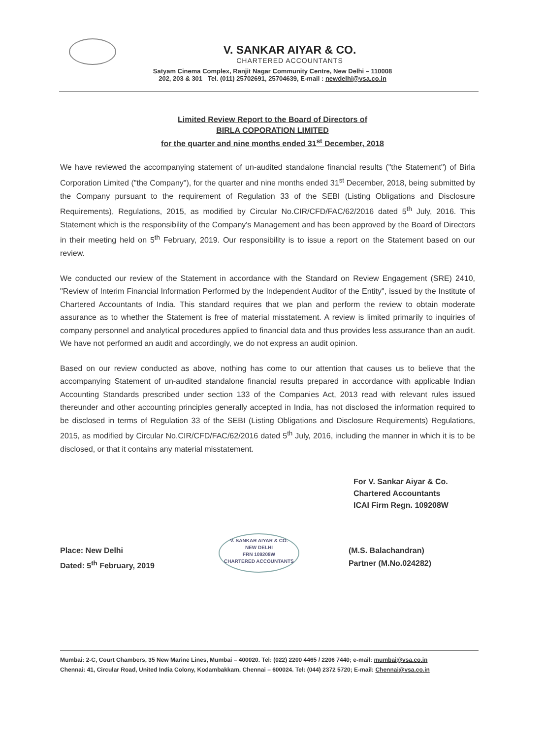V. SANKAR AIYAR & CO.
CHARTERED ACCOUNTANTS
Satyam Cinema Complex, Ranjit Nagar Community Centre, New Delhi – 110008
202, 203 & 301 Tel. (011) 25702691, 25704639, E-mail : newdelhi@vsa.co.in
Limited Review Report to the Board of Directors of
BIRLA COPORATION LIMITED
for the quarter and nine months ended 31<sup>st</sup> December, 2018
We have reviewed the accompanying statement of un-audited standalone financial results ("the Statement") of Birla Corporation Limited ("the Company"), for the quarter and nine months ended 31<sup>st</sup> December, 2018, being submitted by the Company pursuant to the requirement of Regulation 33 of the SEBI (Listing Obligations and Disclosure Requirements), Regulations, 2015, as modified by Circular No.CIR/CFD/FAC/62/2016 dated 5<sup>th</sup> July, 2016. This Statement which is the responsibility of the Company's Management and has been approved by the Board of Directors in their meeting held on 5<sup>th</sup> February, 2019. Our responsibility is to issue a report on the Statement based on our review.
We conducted our review of the Statement in accordance with the Standard on Review Engagement (SRE) 2410, "Review of Interim Financial Information Performed by the Independent Auditor of the Entity", issued by the Institute of Chartered Accountants of India. This standard requires that we plan and perform the review to obtain moderate assurance as to whether the Statement is free of material misstatement. A review is limited primarily to inquiries of company personnel and analytical procedures applied to financial data and thus provides less assurance than an audit. We have not performed an audit and accordingly, we do not express an audit opinion.
Based on our review conducted as above, nothing has come to our attention that causes us to believe that the accompanying Statement of un-audited standalone financial results prepared in accordance with applicable Indian Accounting Standards prescribed under section 133 of the Companies Act, 2013 read with relevant rules issued thereunder and other accounting principles generally accepted in India, has not disclosed the information required to be disclosed in terms of Regulation 33 of the SEBI (Listing Obligations and Disclosure Requirements) Regulations, 2015, as modified by Circular No.CIR/CFD/FAC/62/2016 dated 5<sup>th</sup> July, 2016, including the manner in which it is to be disclosed, or that it contains any material misstatement.
For V. Sankar Aiyar & Co.
Chartered Accountants
ICAI Firm Regn. 109208W
Place: New Delhi
Dated: 5<sup>th</sup> February, 2019
V. SANKAR AIYAR & CO.
NEW DELHI
FRN 109208W
CHARTERED ACCOUNTANTS
(M.S. Balachandran)
Partner (M.No.024282)
Mumbai: 2-C, Court Chambers, 35 New Marine Lines, Mumbai – 400020. Tel: (022) 2200 4465 / 2206 7440; e-mail: mumbai@vsa.co.in
Chennai: 41, Circular Road, United India Colony, Kodambakkam, Chennai – 600024. Tel: (044) 2372 5720; E-mail: Chennai@vsa.co.in